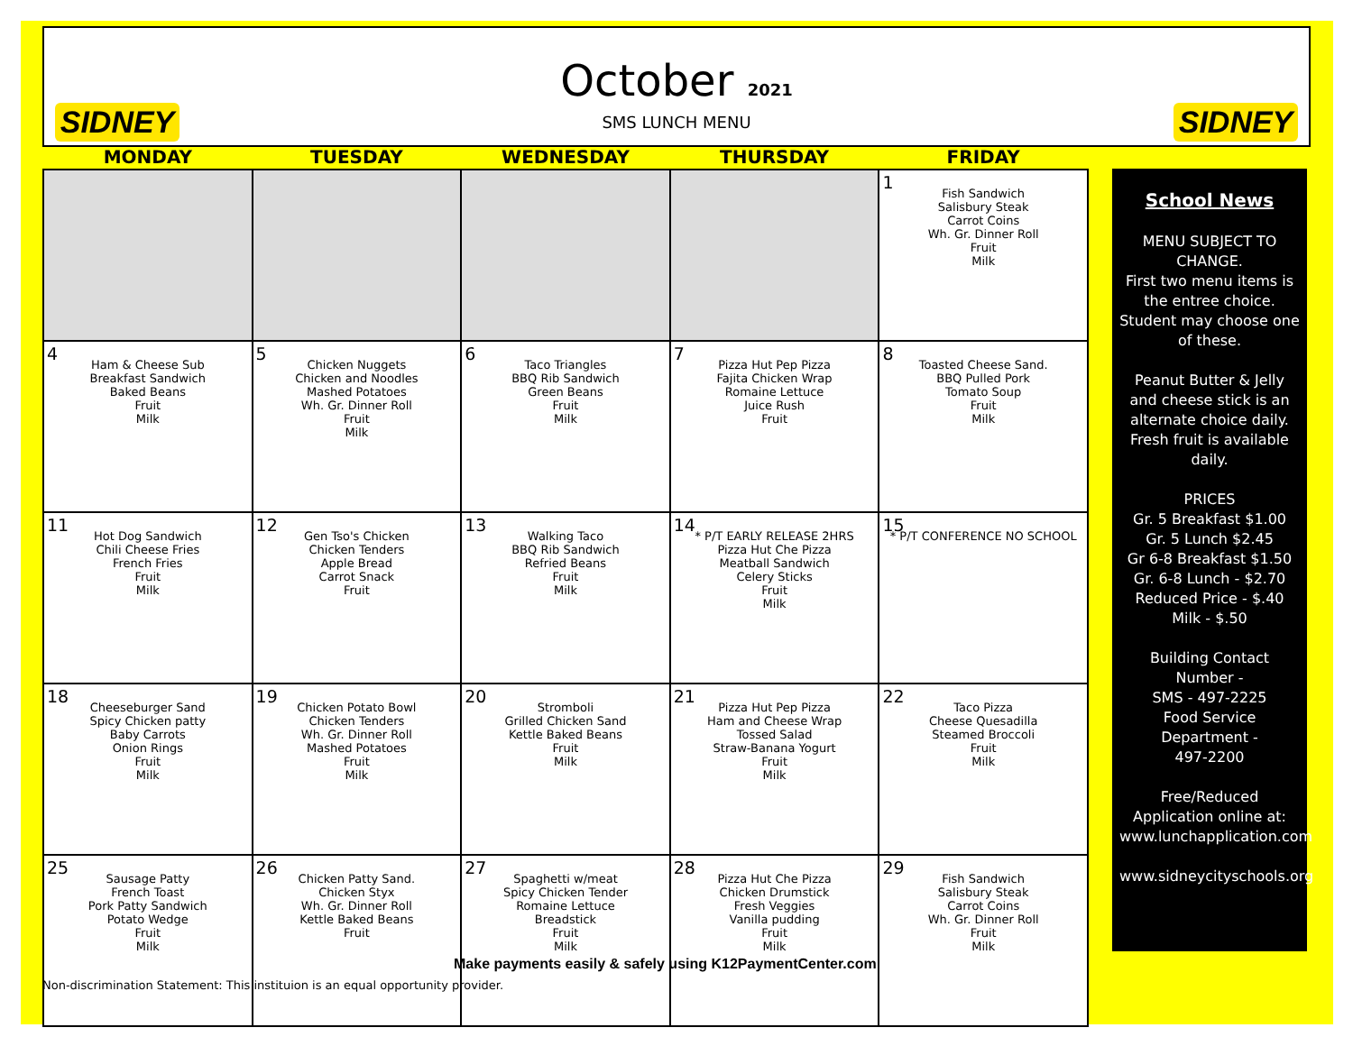SIDNEY
October 2021
SMS LUNCH MENU
SIDNEY
| MONDAY | TUESDAY | WEDNESDAY | THURSDAY | FRIDAY |
| --- | --- | --- | --- | --- |
| | | | | 1 Fish Sandwich Salisbury Steak Carrot Coins Wh. Gr. Dinner Roll Fruit Milk |
| 4 Ham & Cheese Sub Breakfast Sandwich Baked Beans Fruit Milk | 5 Chicken Nuggets Chicken and Noodles Mashed Potatoes Wh. Gr. Dinner Roll Fruit Milk | 6 Taco Triangles BBQ Rib Sandwich Green Beans Fruit Milk | 7 Pizza Hut Pep Pizza Fajita Chicken Wrap Romaine Lettuce Juice Rush Fruit | 8 Toasted Cheese Sand. BBQ Pulled Pork Tomato Soup Fruit Milk |
| 11 Hot Dog Sandwich Chili Cheese Fries French Fries Fruit Milk | 12 Gen Tso's Chicken Chicken Tenders Apple Bread Carrot Snack Fruit | 13 Walking Taco BBQ Rib Sandwich Refried Beans Fruit Milk | 14 * P/T EARLY RELEASE 2HRS Pizza Hut Che Pizza Meatball Sandwich Celery Sticks Fruit Milk | 15 * P/T CONFERENCE NO SCHOOL |
| 18 Cheeseburger Sand Spicy Chicken patty Baby Carrots Onion Rings Fruit Milk | 19 Chicken Potato Bowl Chicken Tenders Wh. Gr. Dinner Roll Mashed Potatoes Fruit Milk | 20 Stromboli Grilled Chicken Sand Kettle Baked Beans Fruit Milk | 21 Pizza Hut Pep Pizza Ham and Cheese Wrap Tossed Salad Straw-Banana Yogurt Fruit Milk | 22 Taco Pizza Cheese Quesadilla Steamed Broccoli Fruit Milk |
| 25 Sausage Patty French Toast Pork Patty Sandwich Potato Wedge Fruit Milk | 26 Chicken Patty Sand. Chicken Styx Wh. Gr. Dinner Roll Kettle Baked Beans Fruit | 27 Spaghetti w/meat Spicy Chicken Tender Romaine Lettuce Breadstick Fruit Milk | 28 Pizza Hut Che Pizza Chicken Drumstick Fresh Veggies Vanilla pudding Fruit Milk | 29 Fish Sandwich Salisbury Steak Carrot Coins Wh. Gr. Dinner Roll Fruit Milk |
School News
MENU SUBJECT TO CHANGE.
First two menu items is the entree choice. Student may choose one of these.
Peanut Butter & Jelly and cheese stick is an alternate choice daily. Fresh fruit is available daily.
PRICES
Gr. 5 Breakfast $1.00
Gr. 5 Lunch $2.45
Gr 6-8 Breakfast $1.50
Gr. 6-8 Lunch - $2.70
Reduced Price - $.40
Milk - $.50
Building Contact Number -
SMS - 497-2225
Food Service Department -
497-2200
Free/Reduced Application online at: www.lunchapplication.com
www.sidneycityschools.org
Make payments easily & safely using K12PaymentCenter.com
Non-discrimination Statement: This instituion is an equal opportunity provider.